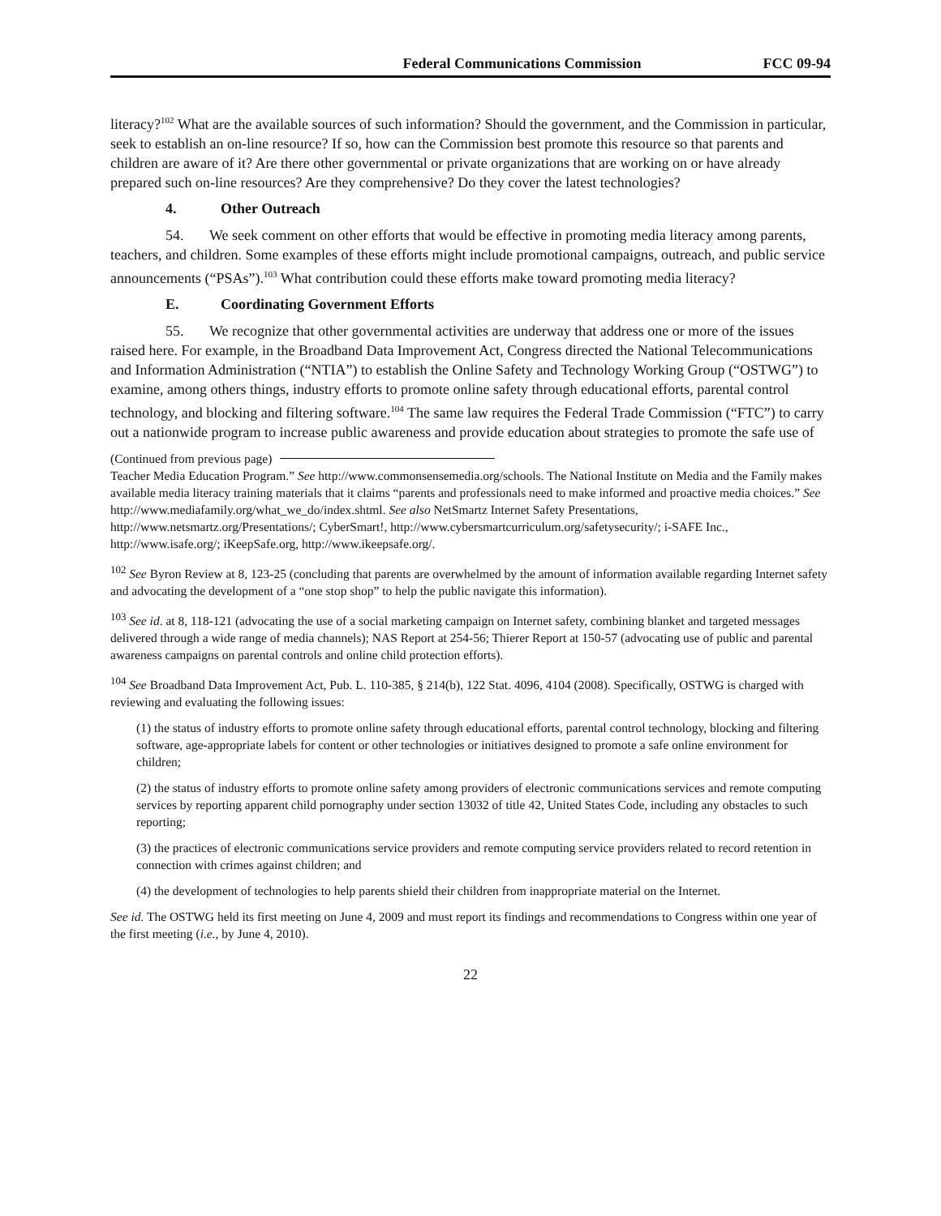Federal Communications Commission FCC 09-94
literacy?<sup>102</sup> What are the available sources of such information? Should the government, and the Commission in particular, seek to establish an on-line resource? If so, how can the Commission best promote this resource so that parents and children are aware of it? Are there other governmental or private organizations that are working on or have already prepared such on-line resources? Are they comprehensive? Do they cover the latest technologies?
4. Other Outreach
54. We seek comment on other efforts that would be effective in promoting media literacy among parents, teachers, and children. Some examples of these efforts might include promotional campaigns, outreach, and public service announcements (“PSAs”).<sup>103</sup> What contribution could these efforts make toward promoting media literacy?
E. Coordinating Government Efforts
55. We recognize that other governmental activities are underway that address one or more of the issues raised here. For example, in the Broadband Data Improvement Act, Congress directed the National Telecommunications and Information Administration (“NTIA”) to establish the Online Safety and Technology Working Group (“OSTWG”) to examine, among others things, industry efforts to promote online safety through educational efforts, parental control technology, and blocking and filtering software.<sup>104</sup> The same law requires the Federal Trade Commission (“FTC”) to carry out a nationwide program to increase public awareness and provide education about strategies to promote the safe use of
(Continued from previous page)
Teacher Media Education Program.” See http://www.commonsensemedia.org/schools. The National Institute on Media and the Family makes available media literacy training materials that it claims “parents and professionals need to make informed and proactive media choices.” See http://www.mediafamily.org/what_we_do/index.shtml. See also NetSmartz Internet Safety Presentations, http://www.netsmartz.org/Presentations/; CyberSmart!, http://www.cybersmartcurriculum.org/safetysecurity/; i-SAFE Inc., http://www.isafe.org/; iKeepSafe.org, http://www.ikeepsafe.org/.
<sup>102</sup> See Byron Review at 8, 123-25 (concluding that parents are overwhelmed by the amount of information available regarding Internet safety and advocating the development of a “one stop shop” to help the public navigate this information).
<sup>103</sup> See id. at 8, 118-121 (advocating the use of a social marketing campaign on Internet safety, combining blanket and targeted messages delivered through a wide range of media channels); NAS Report at 254-56; Thierer Report at 150-57 (advocating use of public and parental awareness campaigns on parental controls and online child protection efforts).
<sup>104</sup> See Broadband Data Improvement Act, Pub. L. 110-385, § 214(b), 122 Stat. 4096, 4104 (2008). Specifically, OSTWG is charged with reviewing and evaluating the following issues:
(1) the status of industry efforts to promote online safety through educational efforts, parental control technology, blocking and filtering software, age-appropriate labels for content or other technologies or initiatives designed to promote a safe online environment for children;
(2) the status of industry efforts to promote online safety among providers of electronic communications services and remote computing services by reporting apparent child pornography under section 13032 of title 42, United States Code, including any obstacles to such reporting;
(3) the practices of electronic communications service providers and remote computing service providers related to record retention in connection with crimes against children; and
(4) the development of technologies to help parents shield their children from inappropriate material on the Internet.
See id. The OSTWG held its first meeting on June 4, 2009 and must report its findings and recommendations to Congress within one year of the first meeting (i.e., by June 4, 2010).
22